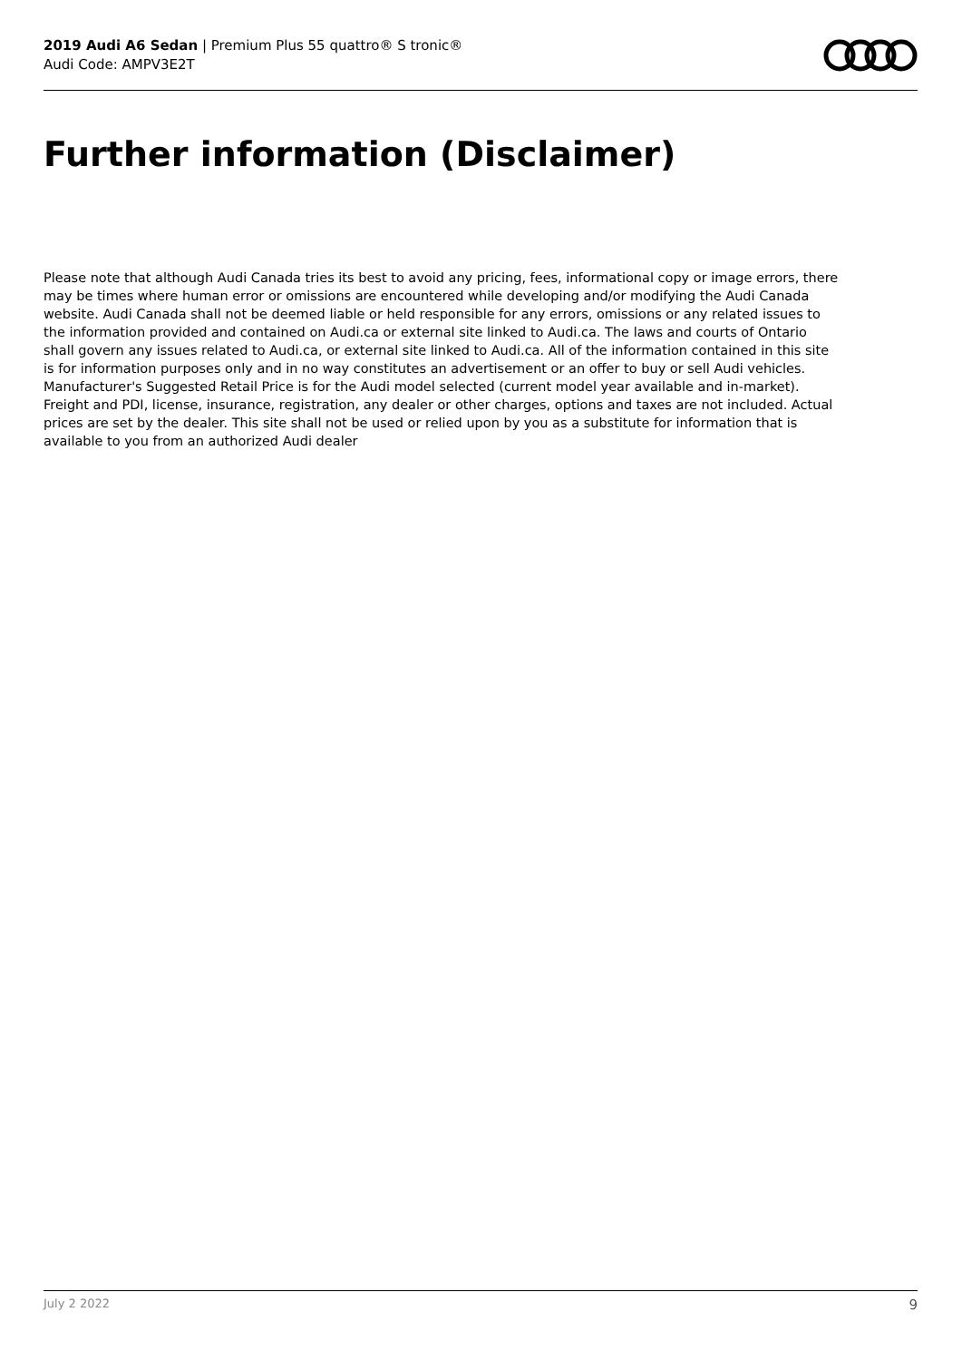2019 Audi A6 Sedan | Premium Plus 55 quattro® S tronic®
Audi Code: AMPV3E2T
Further information (Disclaimer)
Please note that although Audi Canada tries its best to avoid any pricing, fees, informational copy or image errors, there may be times where human error or omissions are encountered while developing and/or modifying the Audi Canada website. Audi Canada shall not be deemed liable or held responsible for any errors, omissions or any related issues to the information provided and contained on Audi.ca or external site linked to Audi.ca. The laws and courts of Ontario shall govern any issues related to Audi.ca, or external site linked to Audi.ca. All of the information contained in this site is for information purposes only and in no way constitutes an advertisement or an offer to buy or sell Audi vehicles. Manufacturer's Suggested Retail Price is for the Audi model selected (current model year available and in-market). Freight and PDI, license, insurance, registration, any dealer or other charges, options and taxes are not included. Actual prices are set by the dealer. This site shall not be used or relied upon by you as a substitute for information that is available to you from an authorized Audi dealer
July 2 2022 9